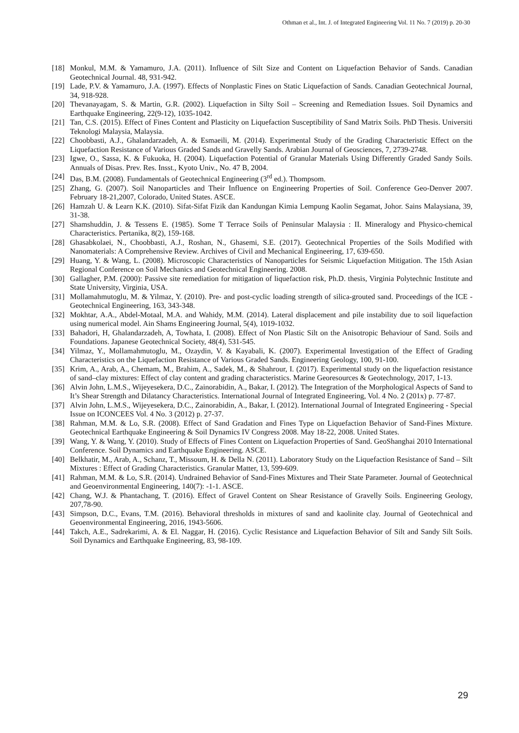Othman et al., Int. J. of Integrated Engineering Vol. 11 No. 7 (2019) p. 20-30
[18] Monkul, M.M. & Yamamuro, J.A. (2011). Influence of Silt Size and Content on Liquefaction Behavior of Sands. Canadian Geotechnical Journal. 48, 931-942.
[19] Lade, P.V. & Yamamuro, J.A. (1997). Effects of Nonplastic Fines on Static Liquefaction of Sands. Canadian Geotechnical Journal, 34, 918-928.
[20] Thevanayagam, S. & Martin, G.R. (2002). Liquefaction in Silty Soil – Screening and Remediation Issues. Soil Dynamics and Earthquake Engineering, 22(9-12), 1035-1042.
[21] Tan, C.S. (2015). Effect of Fines Content and Plasticity on Liquefaction Susceptibility of Sand Matrix Soils. PhD Thesis. Universiti Teknologi Malaysia, Malaysia.
[22] Choobbasti, A.J., Ghalandarzadeh, A. & Esmaeili, M. (2014). Experimental Study of the Grading Characteristic Effect on the Liquefaction Resistance of Various Graded Sands and Gravelly Sands. Arabian Journal of Geosciences, 7, 2739-2748.
[23] Igwe, O., Sassa, K. & Fukuoka, H. (2004). Liquefaction Potential of Granular Materials Using Differently Graded Sandy Soils. Annuals of Disas. Prev. Res. Insst., Kyoto Univ., No. 47 B, 2004.
[24] Das, B.M. (2008). Fundamentals of Geotechnical Engineering (3<sup>rd</sup> ed.). Thompsom.
[25] Zhang, G. (2007). Soil Nanoparticles and Their Influence on Engineering Properties of Soil. Conference Geo-Denver 2007. February 18-21,2007, Colorado, United States. ASCE.
[26] Hamzah U. & Learn K.K. (2010). Sifat-Sifat Fizik dan Kandungan Kimia Lempung Kaolin Segamat, Johor. Sains Malaysiana, 39, 31-38.
[27] Shamshuddin, J. & Tessens E. (1985). Some T Terrace Soils of Peninsular Malaysia : II. Mineralogy and Physico-chemical Characteristics. Pertanika, 8(2), 159-168.
[28] Ghasabkolaei, N., Choobbasti, A.J., Roshan, N., Ghasemi, S.E. (2017). Geotechnical Properties of the Soils Modified with Nanomaterials: A Comprehensive Review. Archives of Civil and Mechanical Engineering, 17, 639-650.
[29] Huang, Y. & Wang, L. (2008). Microscopic Characteristics of Nanoparticles for Seismic Liquefaction Mitigation. The 15th Asian Regional Conference on Soil Mechanics and Geotechnical Engineering. 2008.
[30] Gallagher, P.M. (2000): Passive site remediation for mitigation of liquefaction risk, Ph.D. thesis, Virginia Polytechnic Institute and State University, Virginia, USA.
[31] Mollamahmutoglu, M. & Yilmaz, Y. (2010). Pre- and post-cyclic loading strength of silica-grouted sand. Proceedings of the ICE - Geotechnical Engineering, 163, 343-348.
[32] Mokhtar, A.A., Abdel-Motaal, M.A. and Wahidy, M.M. (2014). Lateral displacement and pile instability due to soil liquefaction using numerical model. Ain Shams Engineering Journal, 5(4), 1019-1032.
[33] Bahadori, H, Ghalandarzadeh, A, Towhata, I. (2008). Effect of Non Plastic Silt on the Anisotropic Behaviour of Sand. Soils and Foundations. Japanese Geotechnical Society, 48(4), 531-545.
[34] Yilmaz, Y., Mollamahmutoglu, M., Ozaydin, V. & Kayabali, K. (2007). Experimental Investigation of the Effect of Grading Characteristics on the Liquefaction Resistance of Various Graded Sands. Engineering Geology, 100, 91-100.
[35] Krim, A., Arab, A., Chemam, M., Brahim, A., Sadek, M., & Shahrour, I. (2017). Experimental study on the liquefaction resistance of sand–clay mixtures: Effect of clay content and grading characteristics. Marine Georesources & Geotechnology, 2017, 1-13.
[36] Alvin John, L.M.S., Wijeyesekera, D.C., Zainorabidin, A., Bakar, I. (2012). The Integration of the Morphological Aspects of Sand to It’s Shear Strength and Dilatancy Characteristics. International Journal of Integrated Engineering, Vol. 4 No. 2 (201x) p. 77-87.
[37] Alvin John, L.M.S., Wijeyesekera, D.C., Zainorabidin, A., Bakar, I. (2012). International Journal of Integrated Engineering - Special Issue on ICONCEES Vol. 4 No. 3 (2012) p. 27-37.
[38] Rahman, M.M. & Lo, S.R. (2008). Effect of Sand Gradation and Fines Type on Liquefaction Behavior of Sand-Fines Mixture. Geotechnical Earthquake Engineering & Soil Dynamics IV Congress 2008. May 18-22, 2008. United States.
[39] Wang, Y. & Wang, Y. (2010). Study of Effects of Fines Content on Liquefaction Properties of Sand. GeoShanghai 2010 International Conference. Soil Dynamics and Earthquake Engineering. ASCE.
[40] Belkhatir, M., Arab, A., Schanz, T., Missoum, H. & Della N. (2011). Laboratory Study on the Liquefaction Resistance of Sand – Silt Mixtures : Effect of Grading Characteristics. Granular Matter, 13, 599-609.
[41] Rahman, M.M. & Lo, S.R. (2014). Undrained Behavior of Sand-Fines Mixtures and Their State Parameter. Journal of Geotechnical and Geoenvironmental Engineering, 140(7): -1-1. ASCE.
[42] Chang, W.J. & Phantachang, T. (2016). Effect of Gravel Content on Shear Resistance of Gravelly Soils. Engineering Geology, 207,78-90.
[43] Simpson, D.C., Evans, T.M. (2016). Behavioral thresholds in mixtures of sand and kaolinite clay. Journal of Geotechnical and Geoenvironmental Engineering, 2016, 1943-5606.
[44] Takch, A.E., Sadrekarimi, A. & El. Naggar, H. (2016). Cyclic Resistance and Liquefaction Behavior of Silt and Sandy Silt Soils. Soil Dynamics and Earthquake Engineering, 83, 98-109.
29